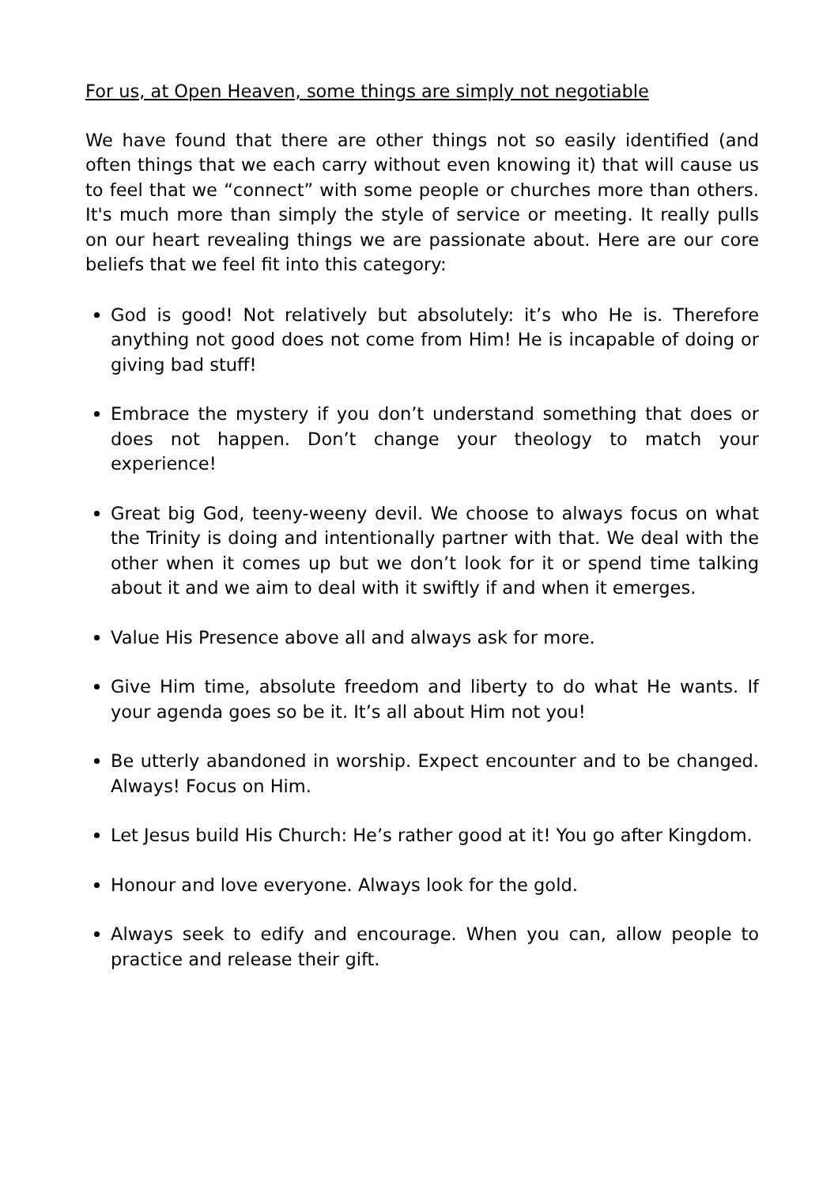For us, at Open Heaven, some things are simply not negotiable
We have found that there are other things not so easily identified (and often things that we each carry without even knowing it) that will cause us to feel that we “connect” with some people or churches more than others. It's much more than simply the style of service or meeting. It really pulls on our heart revealing things we are passionate about. Here are our core beliefs that we feel fit into this category:
God is good! Not relatively but absolutely: it’s who He is. Therefore anything not good does not come from Him! He is incapable of doing or giving bad stuff!
Embrace the mystery if you don’t understand something that does or does not happen. Don’t change your theology to match your experience!
Great big God, teeny-weeny devil. We choose to always focus on what the Trinity is doing and intentionally partner with that. We deal with the other when it comes up but we don’t look for it or spend time talking about it and we aim to deal with it swiftly if and when it emerges.
Value His Presence above all and always ask for more.
Give Him time, absolute freedom and liberty to do what He wants. If your agenda goes so be it. It’s all about Him not you!
Be utterly abandoned in worship. Expect encounter and to be changed. Always! Focus on Him.
Let Jesus build His Church: He’s rather good at it! You go after Kingdom.
Honour and love everyone. Always look for the gold.
Always seek to edify and encourage. When you can, allow people to practice and release their gift.